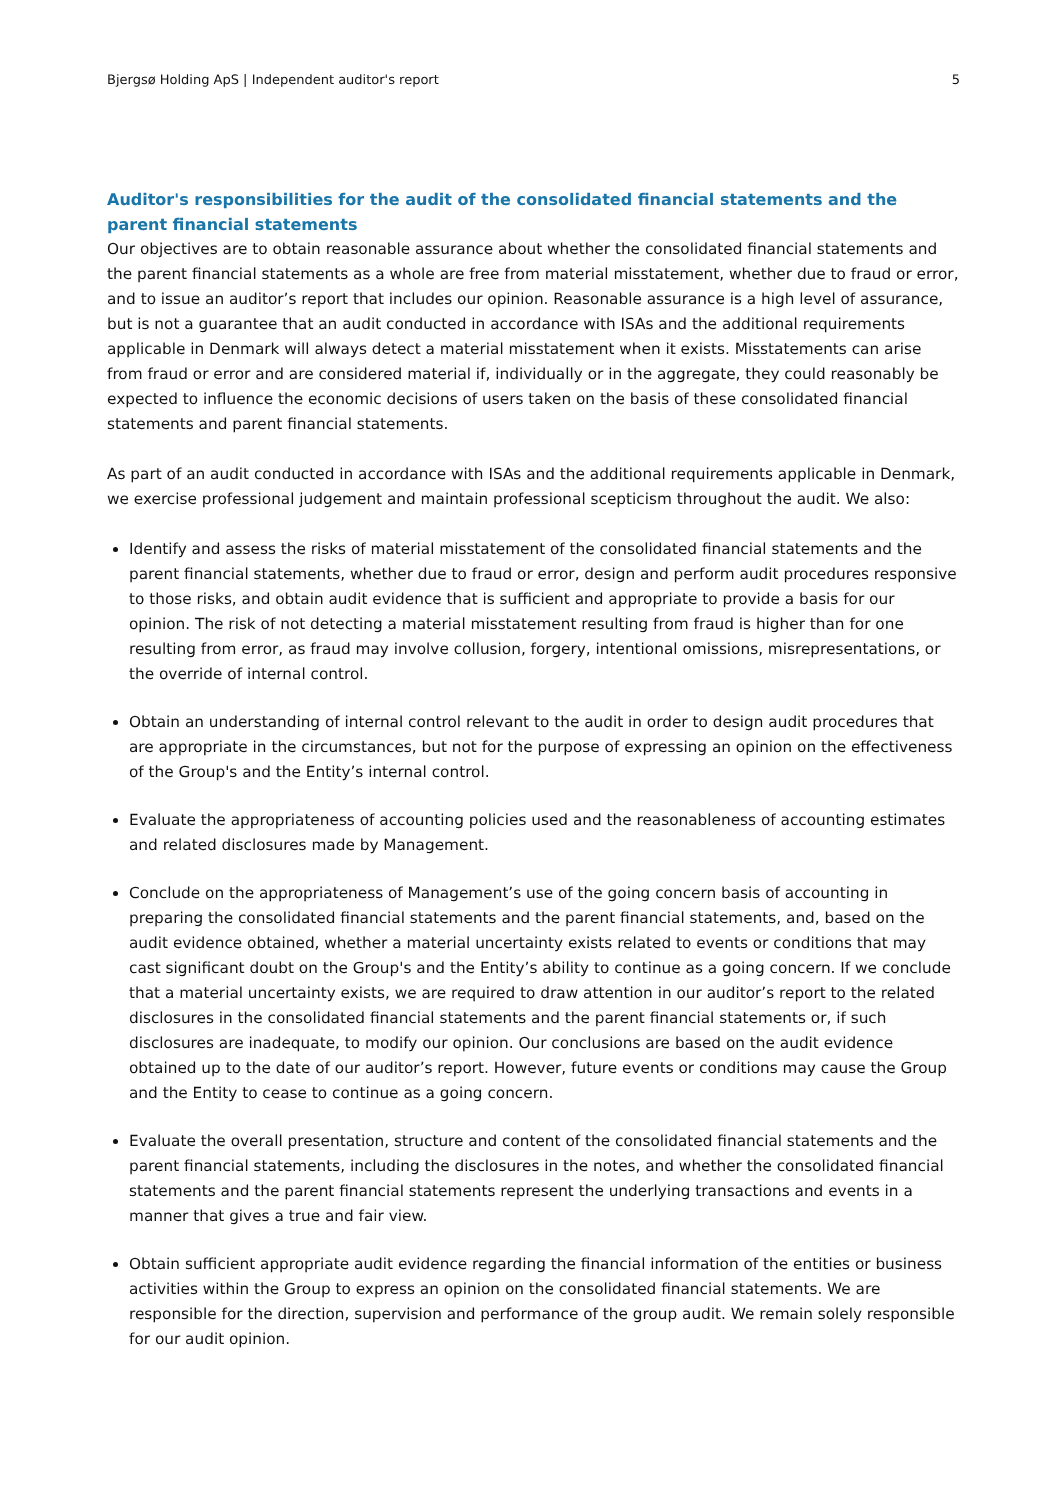Bjergsø Holding ApS | Independent auditor's report 5
Auditor's responsibilities for the audit of the consolidated financial statements and the parent financial statements
Our objectives are to obtain reasonable assurance about whether the consolidated financial statements and the parent financial statements as a whole are free from material misstatement, whether due to fraud or error, and to issue an auditor’s report that includes our opinion. Reasonable assurance is a high level of assurance, but is not a guarantee that an audit conducted in accordance with ISAs and the additional requirements applicable in Denmark will always detect a material misstatement when it exists. Misstatements can arise from fraud or error and are considered material if, individually or in the aggregate, they could reasonably be expected to influence the economic decisions of users taken on the basis of these consolidated financial statements and parent financial statements.
As part of an audit conducted in accordance with ISAs and the additional requirements applicable in Denmark, we exercise professional judgement and maintain professional scepticism throughout the audit. We also:
Identify and assess the risks of material misstatement of the consolidated financial statements and the parent financial statements, whether due to fraud or error, design and perform audit procedures responsive to those risks, and obtain audit evidence that is sufficient and appropriate to provide a basis for our opinion. The risk of not detecting a material misstatement resulting from fraud is higher than for one resulting from error, as fraud may involve collusion, forgery, intentional omissions, misrepresentations, or the override of internal control.
Obtain an understanding of internal control relevant to the audit in order to design audit procedures that are appropriate in the circumstances, but not for the purpose of expressing an opinion on the effectiveness of the Group's and the Entity’s internal control.
Evaluate the appropriateness of accounting policies used and the reasonableness of accounting estimates and related disclosures made by Management.
Conclude on the appropriateness of Management’s use of the going concern basis of accounting in preparing the consolidated financial statements and the parent financial statements, and, based on the audit evidence obtained, whether a material uncertainty exists related to events or conditions that may cast significant doubt on the Group's and the Entity’s ability to continue as a going concern. If we conclude that a material uncertainty exists, we are required to draw attention in our auditor’s report to the related disclosures in the consolidated financial statements and the parent financial statements or, if such disclosures are inadequate, to modify our opinion. Our conclusions are based on the audit evidence obtained up to the date of our auditor’s report. However, future events or conditions may cause the Group and the Entity to cease to continue as a going concern.
Evaluate the overall presentation, structure and content of the consolidated financial statements and the parent financial statements, including the disclosures in the notes, and whether the consolidated financial statements and the parent financial statements represent the underlying transactions and events in a manner that gives a true and fair view.
Obtain sufficient appropriate audit evidence regarding the financial information of the entities or business activities within the Group to express an opinion on the consolidated financial statements. We are responsible for the direction, supervision and performance of the group audit. We remain solely responsible for our audit opinion.